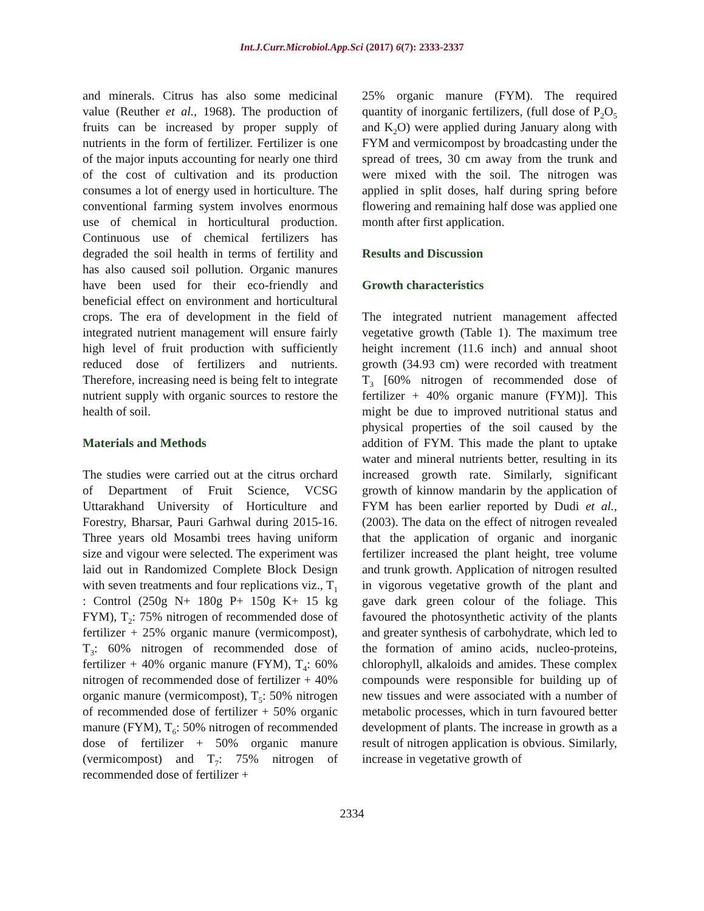Int.J.Curr.Microbiol.App.Sci (2017) 6(7): 2333-2337
and minerals. Citrus has also some medicinal value (Reuther et al., 1968). The production of fruits can be increased by proper supply of nutrients in the form of fertilizer. Fertilizer is one of the major inputs accounting for nearly one third of the cost of cultivation and its production consumes a lot of energy used in horticulture. The conventional farming system involves enormous use of chemical in horticultural production. Continuous use of chemical fertilizers has degraded the soil health in terms of fertility and has also caused soil pollution. Organic manures have been used for their eco-friendly and beneficial effect on environment and horticultural crops. The era of development in the field of integrated nutrient management will ensure fairly high level of fruit production with sufficiently reduced dose of fertilizers and nutrients. Therefore, increasing need is being felt to integrate nutrient supply with organic sources to restore the health of soil.
Materials and Methods
The studies were carried out at the citrus orchard of Department of Fruit Science, VCSG Uttarakhand University of Horticulture and Forestry, Bharsar, Pauri Garhwal during 2015-16. Three years old Mosambi trees having uniform size and vigour were selected. The experiment was laid out in Randomized Complete Block Design with seven treatments and four replications viz., T<sub>1</sub> : Control (250g N+ 180g P+ 150g K+ 15 kg FYM), T<sub>2</sub>: 75% nitrogen of recommended dose of fertilizer + 25% organic manure (vermicompost), T<sub>3</sub>: 60% nitrogen of recommended dose of fertilizer + 40% organic manure (FYM), T<sub>4</sub>: 60% nitrogen of recommended dose of fertilizer + 40% organic manure (vermicompost), T<sub>5</sub>: 50% nitrogen of recommended dose of fertilizer + 50% organic manure (FYM), T<sub>6</sub>: 50% nitrogen of recommended dose of fertilizer + 50% organic manure (vermicompost) and T<sub>7</sub>: 75% nitrogen of recommended dose of fertilizer +
25% organic manure (FYM). The required quantity of inorganic fertilizers, (full dose of P<sub>2</sub>O<sub>5</sub> and K<sub>2</sub>O) were applied during January along with FYM and vermicompost by broadcasting under the spread of trees, 30 cm away from the trunk and were mixed with the soil. The nitrogen was applied in split doses, half during spring before flowering and remaining half dose was applied one month after first application.
Results and Discussion
Growth characteristics
The integrated nutrient management affected vegetative growth (Table 1). The maximum tree height increment (11.6 inch) and annual shoot growth (34.93 cm) were recorded with treatment T<sub>3</sub> [60% nitrogen of recommended dose of fertilizer + 40% organic manure (FYM)]. This might be due to improved nutritional status and physical properties of the soil caused by the addition of FYM. This made the plant to uptake water and mineral nutrients better, resulting in its increased growth rate. Similarly, significant growth of kinnow mandarin by the application of FYM has been earlier reported by Dudi et al., (2003). The data on the effect of nitrogen revealed that the application of organic and inorganic fertilizer increased the plant height, tree volume and trunk growth. Application of nitrogen resulted in vigorous vegetative growth of the plant and gave dark green colour of the foliage. This favoured the photosynthetic activity of the plants and greater synthesis of carbohydrate, which led to the formation of amino acids, nucleo-proteins, chlorophyll, alkaloids and amides. These complex compounds were responsible for building up of new tissues and were associated with a number of metabolic processes, which in turn favoured better development of plants. The increase in growth as a result of nitrogen application is obvious. Similarly, increase in vegetative growth of
2334